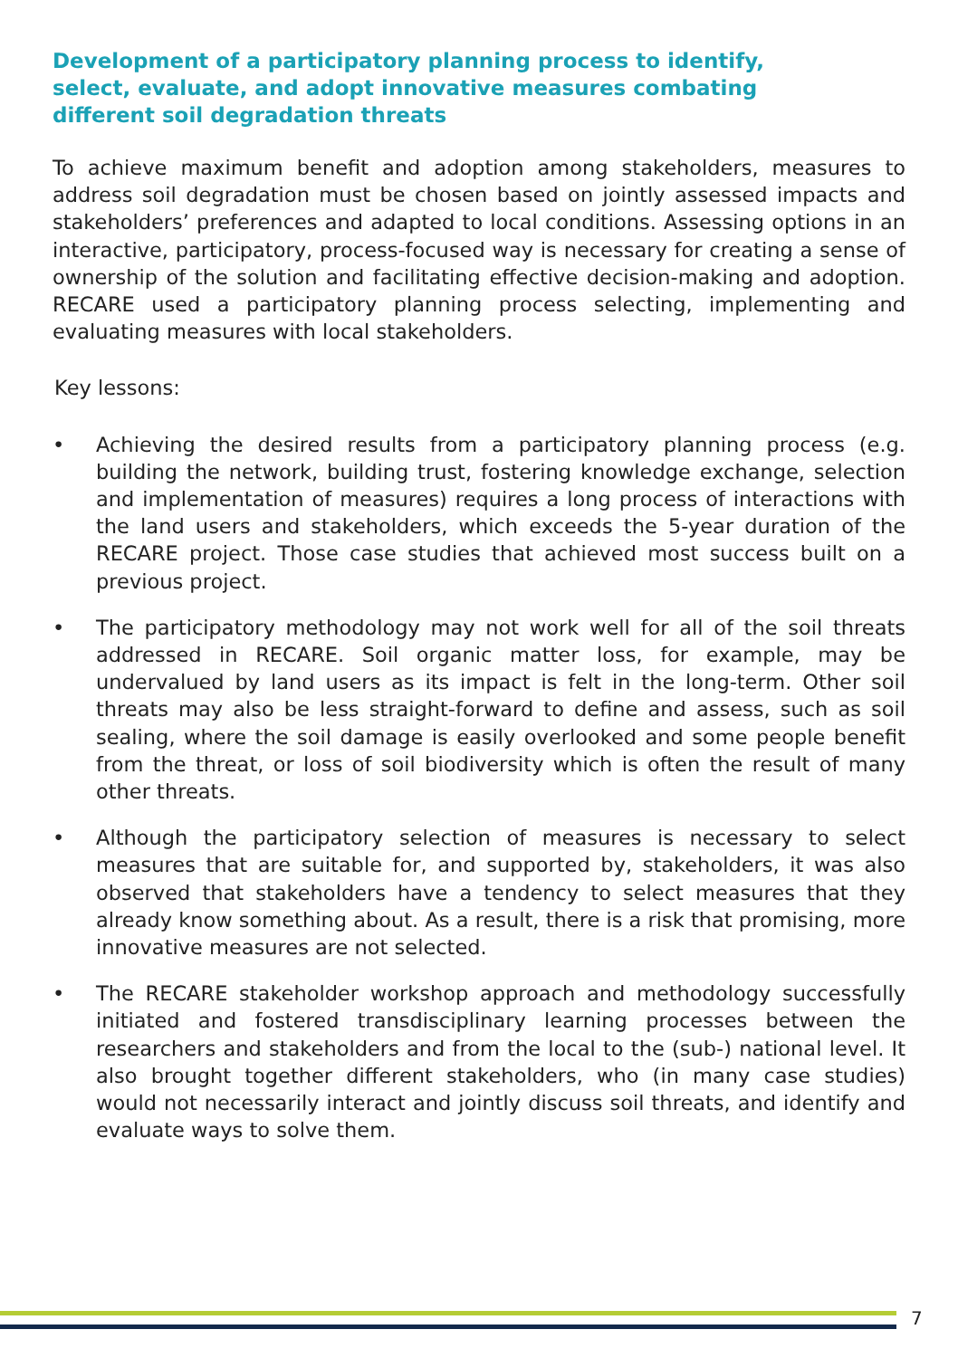Development of a participatory planning process to identify, select, evaluate, and adopt innovative measures combating different soil degradation threats
To achieve maximum benefit and adoption among stakeholders, measures to address soil degradation must be chosen based on jointly assessed impacts and stakeholders’ preferences and adapted to local conditions. Assessing options in an interactive, participatory, process-focused way is necessary for creating a sense of ownership of the solution and facilitating effective decision-making and adoption. RECARE used a participatory planning process selecting, implementing and evaluating measures with local stakeholders.
Key lessons:
• Achieving the desired results from a participatory planning process (e.g. building the network, building trust, fostering knowledge exchange, selection and implementation of measures) requires a long process of interactions with the land users and stakeholders, which exceeds the 5-year duration of the RECARE project. Those case studies that achieved most success built on a previous project.
• The participatory methodology may not work well for all of the soil threats addressed in RECARE. Soil organic matter loss, for example, may be undervalued by land users as its impact is felt in the long-term. Other soil threats may also be less straight-forward to define and assess, such as soil sealing, where the soil damage is easily overlooked and some people benefit from the threat, or loss of soil biodiversity which is often the result of many other threats.
• Although the participatory selection of measures is necessary to select measures that are suitable for, and supported by, stakeholders, it was also observed that stakeholders have a tendency to select measures that they already know something about. As a result, there is a risk that promising, more innovative measures are not selected.
• The RECARE stakeholder workshop approach and methodology successfully initiated and fostered transdisciplinary learning processes between the researchers and stakeholders and from the local to the (sub-) national level. It also brought together different stakeholders, who (in many case studies) would not necessarily interact and jointly discuss soil threats, and identify and evaluate ways to solve them.
7